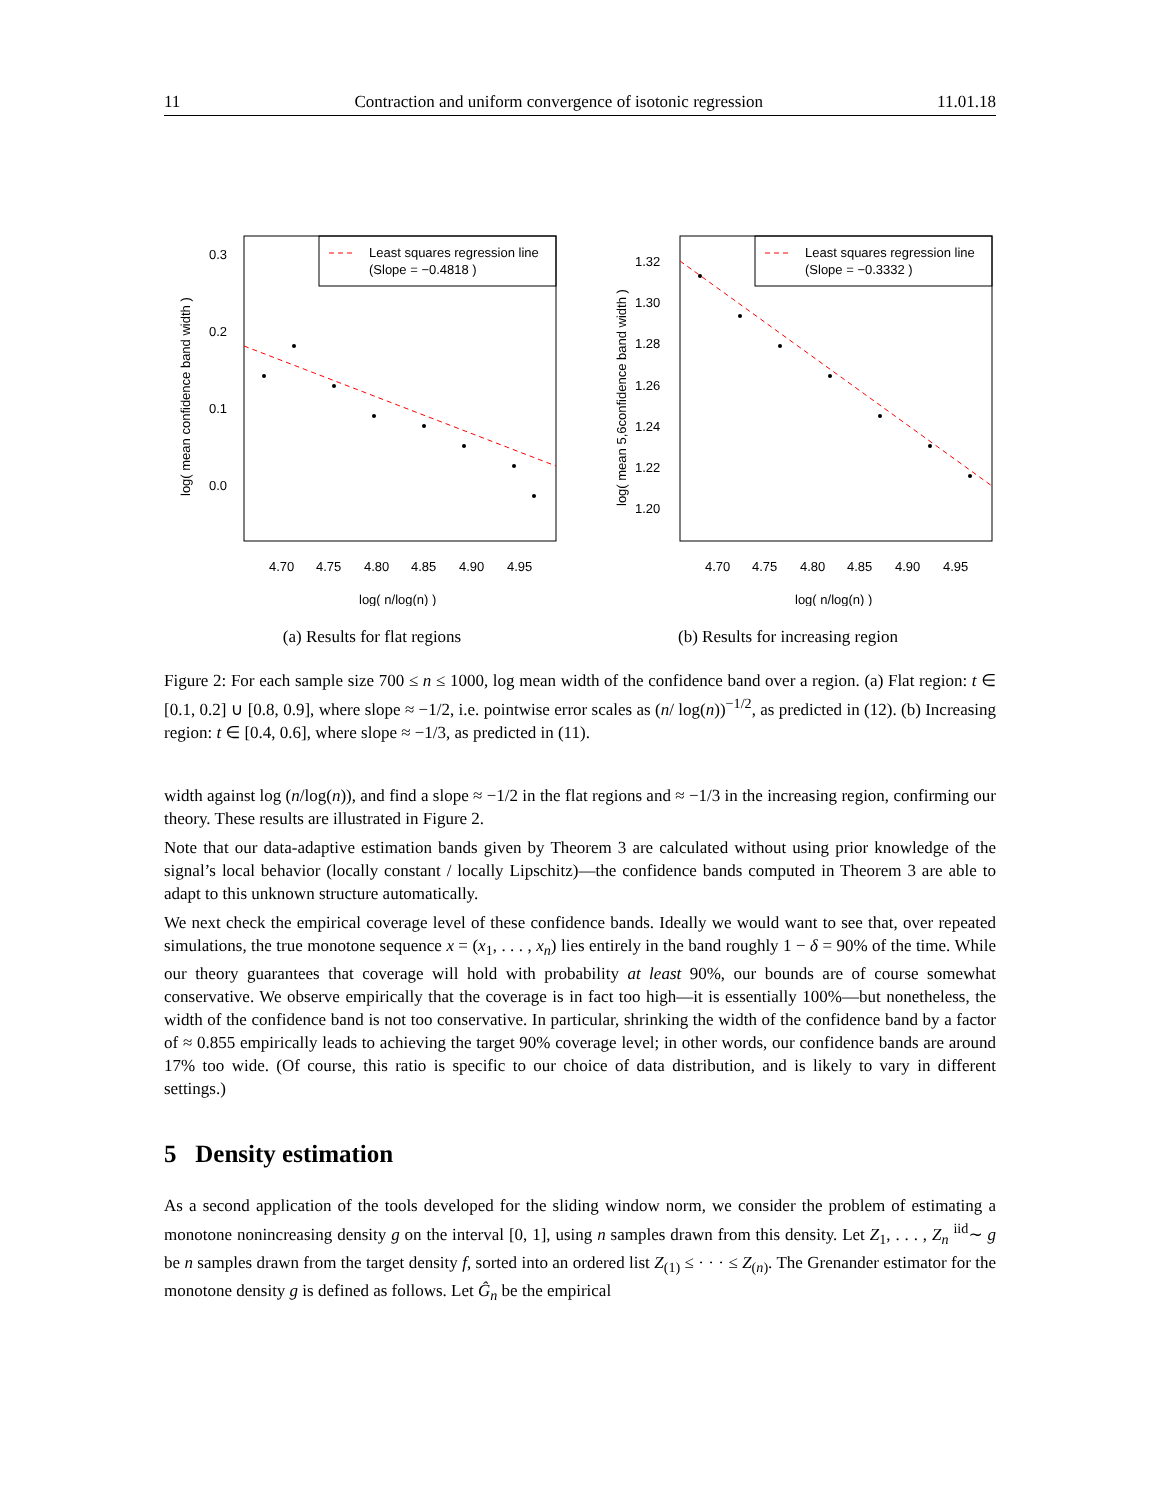11 Contraction and uniform convergence of isotonic regression 11.01.18
Least squares regression line
(Slope = −0.4818 )
0.3
0.2
0.1
0.0
4.70
4.75
4.80
4.85
4.90
4.95
log( n/log(n) )
log( mean confidence band width )
(a) Results for flat regions
Least squares regression line
(Slope = −0.3332 )
1.32
1.30
1.28
1.26
1.24
1.22
1.20
4.70
4.75
4.80
4.85
4.90
4.95
log( n/log(n) )
log( mean 5,6confidence band width )
(b) Results for increasing region
Figure 2: For each sample size 700 ≤ n ≤ 1000, log mean width of the confidence band over a region. (a) Flat region: t ∈ [0.1, 0.2] ∪ [0.8, 0.9], where slope ≈ −1/2, i.e. pointwise error scales as (n/ log(n))<sup>−1/2</sup>, as predicted in (12). (b) Increasing region: t ∈ [0.4, 0.6], where slope ≈ −1/3, as predicted in (11).
width against log (n/log(n)), and find a slope ≈ −1/2 in the flat regions and ≈ −1/3 in the increasing region, confirming our theory. These results are illustrated in Figure 2.
Note that our data-adaptive estimation bands given by Theorem 3 are calculated without using prior knowledge of the signal’s local behavior (locally constant / locally Lipschitz)—the confidence bands computed in Theorem 3 are able to adapt to this unknown structure automatically.
We next check the empirical coverage level of these confidence bands. Ideally we would want to see that, over repeated simulations, the true monotone sequence x = (x<sub>1</sub>, . . . , x<sub>n</sub>) lies entirely in the band roughly 1 − δ = 90% of the time. While our theory guarantees that coverage will hold with probability at least 90%, our bounds are of course somewhat conservative. We observe empirically that the coverage is in fact too high—it is essentially 100%—but nonetheless, the width of the confidence band is not too conservative. In particular, shrinking the width of the confidence band by a factor of ≈ 0.855 empirically leads to achieving the target 90% coverage level; in other words, our confidence bands are around 17% too wide. (Of course, this ratio is specific to our choice of data distribution, and is likely to vary in different settings.)
5 Density estimation
As a second application of the tools developed for the sliding window norm, we consider the problem of estimating a monotone nonincreasing density g on the interval [0, 1], using n samples drawn from this density. Let Z<sub>1</sub>, . . . , Z<sub>n</sub> <sup>iid</sup>∼ g be n samples drawn from the target density f, sorted into an ordered list Z<sub>(1)</sub> ≤ · · · ≤ Z<sub>(n)</sub>. The Grenander estimator for the monotone density g is defined as follows. Let Ĝ<sub>n</sub> be the empirical